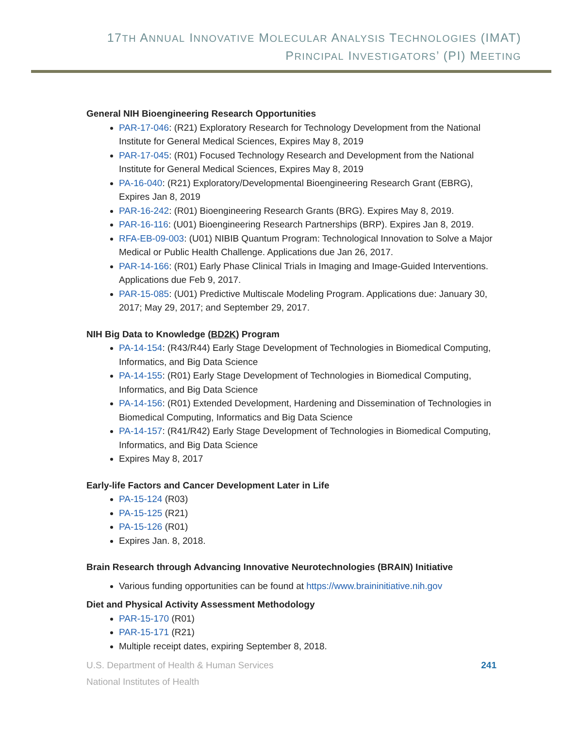17TH ANNUAL INNOVATIVE MOLECULAR ANALYSIS TECHNOLOGIES (IMAT)
PRINCIPAL INVESTIGATORS’ (PI) MEETING
General NIH Bioengineering Research Opportunities
PAR-17-046: (R21) Exploratory Research for Technology Development from the National Institute for General Medical Sciences, Expires May 8, 2019
PAR-17-045: (R01) Focused Technology Research and Development from the National Institute for General Medical Sciences, Expires May 8, 2019
PA-16-040: (R21) Exploratory/Developmental Bioengineering Research Grant (EBRG), Expires Jan 8, 2019
PAR-16-242: (R01) Bioengineering Research Grants (BRG). Expires May 8, 2019.
PAR-16-116: (U01) Bioengineering Research Partnerships (BRP). Expires Jan 8, 2019.
RFA-EB-09-003: (U01) NIBIB Quantum Program: Technological Innovation to Solve a Major Medical or Public Health Challenge. Applications due Jan 26, 2017.
PAR-14-166: (R01) Early Phase Clinical Trials in Imaging and Image-Guided Interventions. Applications due Feb 9, 2017.
PAR-15-085: (U01) Predictive Multiscale Modeling Program. Applications due: January 30, 2017; May 29, 2017; and September 29, 2017.
NIH Big Data to Knowledge (BD2K) Program
PA-14-154: (R43/R44) Early Stage Development of Technologies in Biomedical Computing, Informatics, and Big Data Science
PA-14-155: (R01) Early Stage Development of Technologies in Biomedical Computing, Informatics, and Big Data Science
PA-14-156: (R01) Extended Development, Hardening and Dissemination of Technologies in Biomedical Computing, Informatics and Big Data Science
PA-14-157: (R41/R42) Early Stage Development of Technologies in Biomedical Computing, Informatics, and Big Data Science
Expires May 8, 2017
Early-life Factors and Cancer Development Later in Life
PA-15-124 (R03)
PA-15-125 (R21)
PA-15-126 (R01)
Expires Jan. 8, 2018.
Brain Research through Advancing Innovative Neurotechnologies (BRAIN) Initiative
Various funding opportunities can be found at https://www.braininitiative.nih.gov
Diet and Physical Activity Assessment Methodology
PAR-15-170 (R01)
PAR-15-171 (R21)
Multiple receipt dates, expiring September 8, 2018.
U.S. Department of Health & Human Services
National Institutes of Health
241